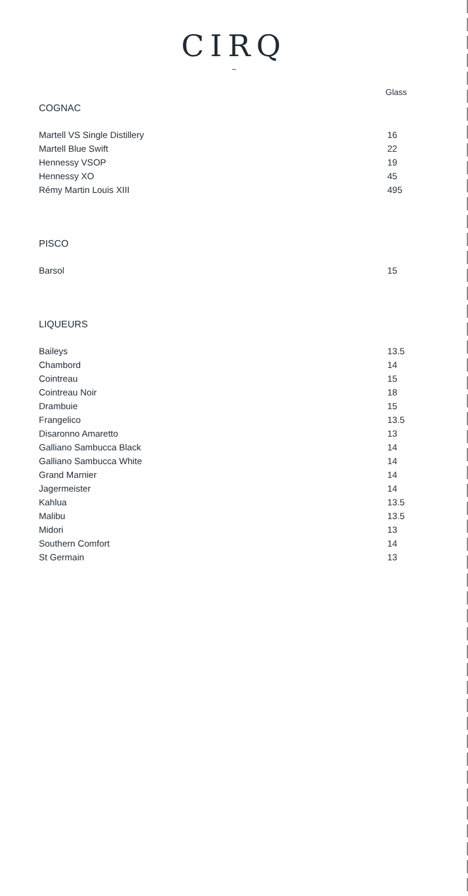CIRQ
~
Glass
COGNAC
| Martell VS Single Distillery | 16 |
| Martell Blue Swift | 22 |
| Hennessy VSOP | 19 |
| Hennessy XO | 45 |
| Rémy Martin Louis XIII | 495 |
PISCO
| Barsol | 15 |
LIQUEURS
| Baileys | 13.5 |
| Chambord | 14 |
| Cointreau | 15 |
| Cointreau Noir | 18 |
| Drambuie | 15 |
| Frangelico | 13.5 |
| Disaronno Amaretto | 13 |
| Galliano Sambucca Black | 14 |
| Galliano Sambucca White | 14 |
| Grand Marnier | 14 |
| Jagermeister | 14 |
| Kahlua | 13.5 |
| Malibu | 13.5 |
| Midori | 13 |
| Southern Comfort | 14 |
| St Germain | 13 |